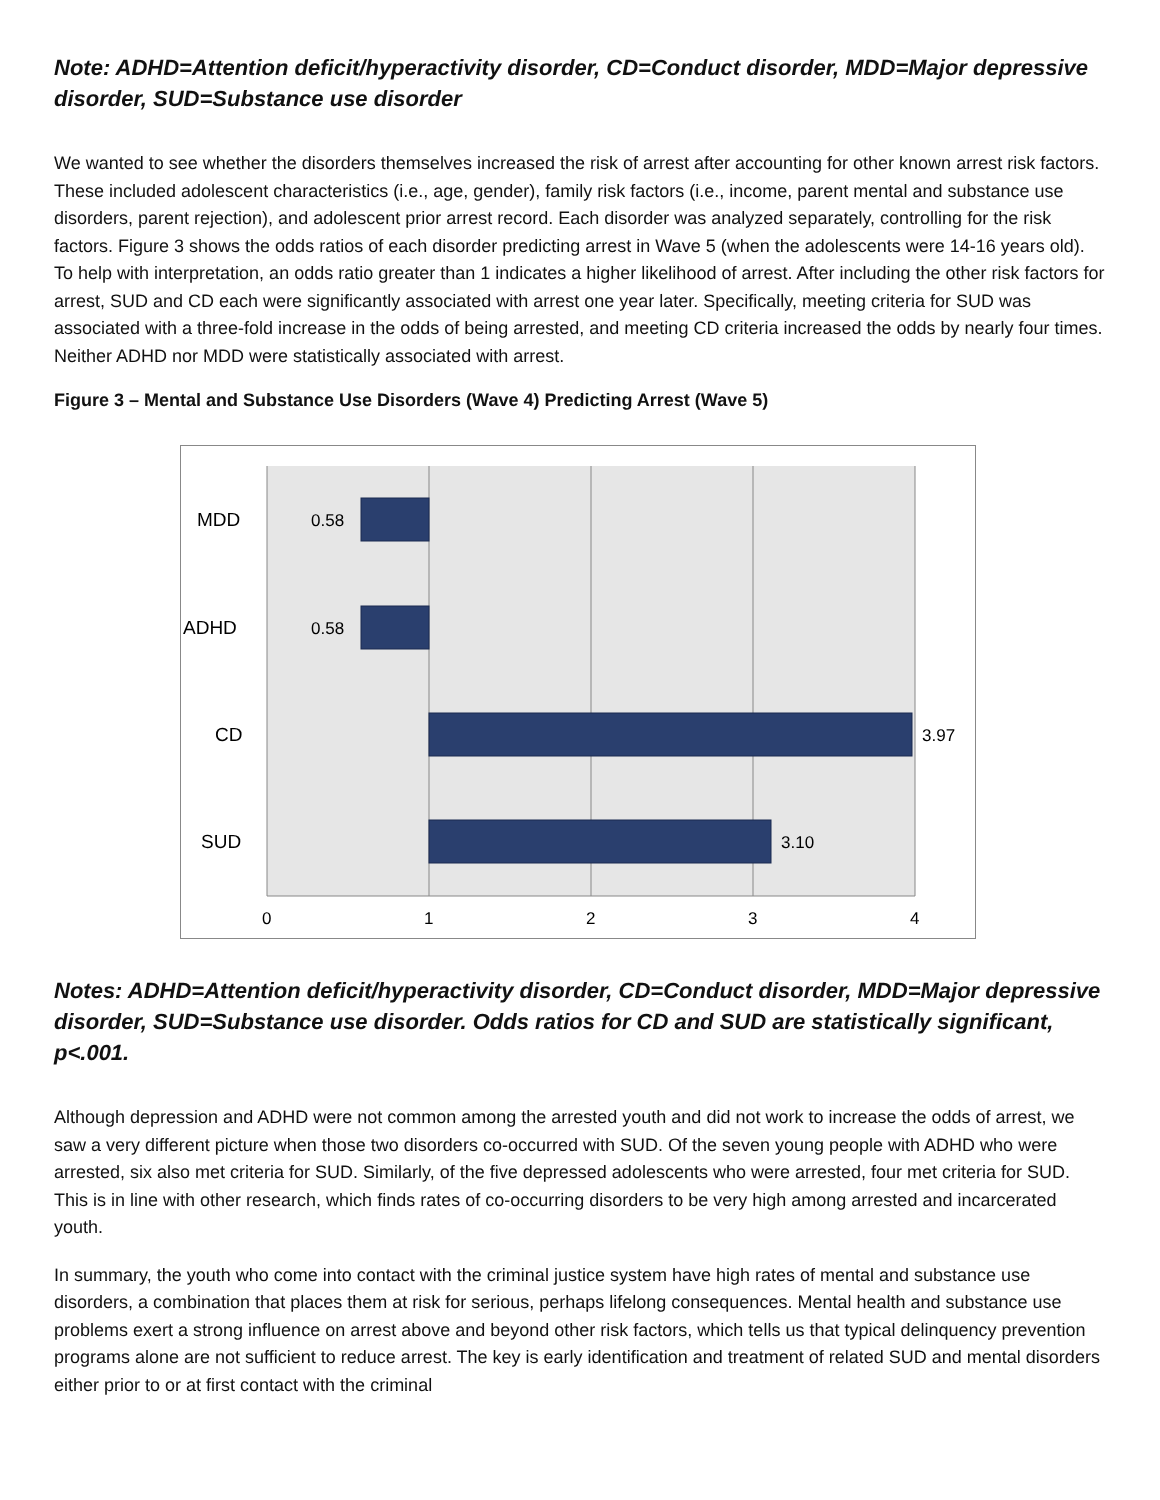Note: ADHD=Attention deficit/hyperactivity disorder, CD=Conduct disorder, MDD=Major depressive disorder, SUD=Substance use disorder
We wanted to see whether the disorders themselves increased the risk of arrest after accounting for other known arrest risk factors. These included adolescent characteristics (i.e., age, gender), family risk factors (i.e., income, parent mental and substance use disorders, parent rejection), and adolescent prior arrest record. Each disorder was analyzed separately, controlling for the risk factors. Figure 3 shows the odds ratios of each disorder predicting arrest in Wave 5 (when the adolescents were 14-16 years old). To help with interpretation, an odds ratio greater than 1 indicates a higher likelihood of arrest. After including the other risk factors for arrest, SUD and CD each were significantly associated with arrest one year later. Specifically, meeting criteria for SUD was associated with a three-fold increase in the odds of being arrested, and meeting CD criteria increased the odds by nearly four times. Neither ADHD nor MDD were statistically associated with arrest.
Figure 3 – Mental and Substance Use Disorders (Wave 4) Predicting Arrest (Wave 5)
MDD
ADHD
CD
SUD
0.58
0.58
3.97
3.10
0
1
2
3
4
Notes: ADHD=Attention deficit/hyperactivity disorder, CD=Conduct disorder, MDD=Major depressive disorder, SUD=Substance use disorder. Odds ratios for CD and SUD are statistically significant, p<.001.
Although depression and ADHD were not common among the arrested youth and did not work to increase the odds of arrest, we saw a very different picture when those two disorders co-occurred with SUD. Of the seven young people with ADHD who were arrested, six also met criteria for SUD. Similarly, of the five depressed adolescents who were arrested, four met criteria for SUD. This is in line with other research, which finds rates of co-occurring disorders to be very high among arrested and incarcerated youth.
In summary, the youth who come into contact with the criminal justice system have high rates of mental and substance use disorders, a combination that places them at risk for serious, perhaps lifelong consequences. Mental health and substance use problems exert a strong influence on arrest above and beyond other risk factors, which tells us that typical delinquency prevention programs alone are not sufficient to reduce arrest. The key is early identification and treatment of related SUD and mental disorders either prior to or at first contact with the criminal